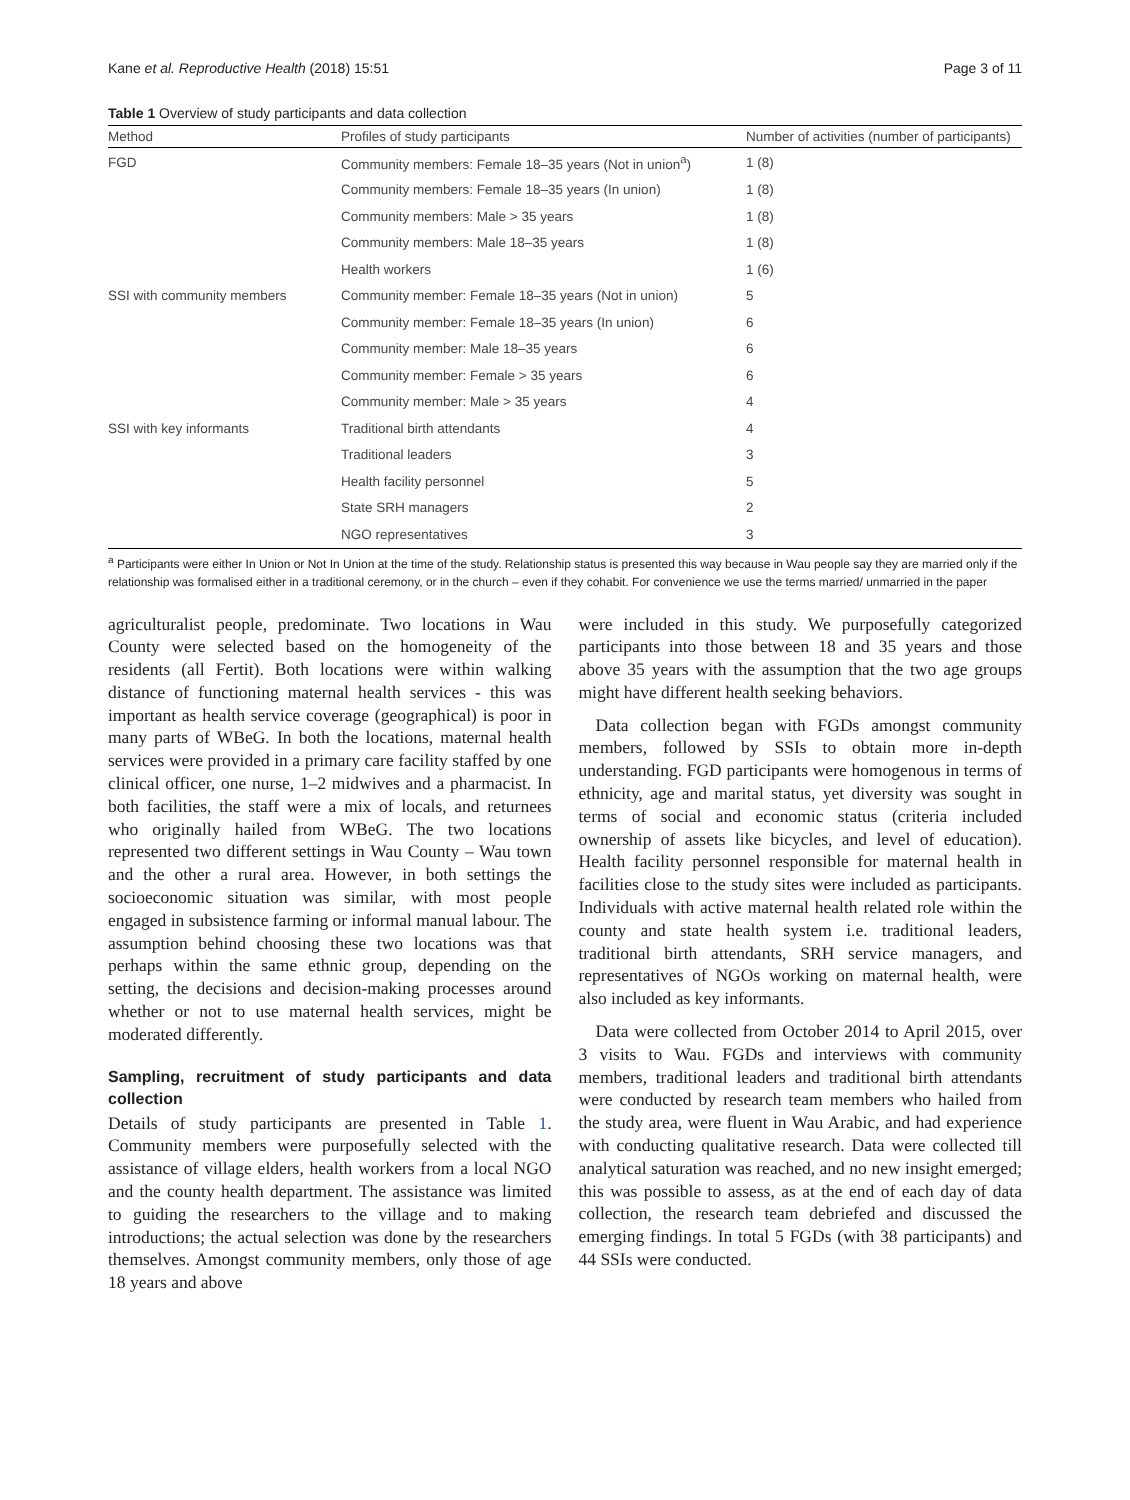Kane et al. Reproductive Health (2018) 15:51 Page 3 of 11
Table 1 Overview of study participants and data collection
| Method | Profiles of study participants | Number of activities (number of participants) |
| --- | --- | --- |
| FGD | Community members: Female 18–35 years (Not in union<sup>a</sup>) | 1 (8) |
| | Community members: Female 18–35 years (In union) | 1 (8) |
| | Community members: Male > 35 years | 1 (8) |
| | Community members: Male 18–35 years | 1 (8) |
| | Health workers | 1 (6) |
| SSI with community members | Community member: Female 18–35 years (Not in union) | 5 |
| | Community member: Female 18–35 years (In union) | 6 |
| | Community member: Male 18–35 years | 6 |
| | Community member: Female > 35 years | 6 |
| | Community member: Male > 35 years | 4 |
| SSI with key informants | Traditional birth attendants | 4 |
| | Traditional leaders | 3 |
| | Health facility personnel | 5 |
| | State SRH managers | 2 |
| | NGO representatives | 3 |
<sup>a</sup> Participants were either In Union or Not In Union at the time of the study. Relationship status is presented this way because in Wau people say they are married only if the relationship was formalised either in a traditional ceremony, or in the church – even if they cohabit. For convenience we use the terms married/ unmarried in the paper
agriculturalist people, predominate. Two locations in Wau County were selected based on the homogeneity of the residents (all Fertit). Both locations were within walking distance of functioning maternal health services - this was important as health service coverage (geographical) is poor in many parts of WBeG. In both the locations, maternal health services were provided in a primary care facility staffed by one clinical officer, one nurse, 1–2 midwives and a pharmacist. In both facilities, the staff were a mix of locals, and returnees who originally hailed from WBeG. The two locations represented two different settings in Wau County – Wau town and the other a rural area. However, in both settings the socioeconomic situation was similar, with most people engaged in subsistence farming or informal manual labour. The assumption behind choosing these two locations was that perhaps within the same ethnic group, depending on the setting, the decisions and decision-making processes around whether or not to use maternal health services, might be moderated differently.
Sampling, recruitment of study participants and data collection
Details of study participants are presented in Table 1. Community members were purposefully selected with the assistance of village elders, health workers from a local NGO and the county health department. The assistance was limited to guiding the researchers to the village and to making introductions; the actual selection was done by the researchers themselves. Amongst community members, only those of age 18 years and above
were included in this study. We purposefully categorized participants into those between 18 and 35 years and those above 35 years with the assumption that the two age groups might have different health seeking behaviors.
Data collection began with FGDs amongst community members, followed by SSIs to obtain more in-depth understanding. FGD participants were homogenous in terms of ethnicity, age and marital status, yet diversity was sought in terms of social and economic status (criteria included ownership of assets like bicycles, and level of education). Health facility personnel responsible for maternal health in facilities close to the study sites were included as participants. Individuals with active maternal health related role within the county and state health system i.e. traditional leaders, traditional birth attendants, SRH service managers, and representatives of NGOs working on maternal health, were also included as key informants.
Data were collected from October 2014 to April 2015, over 3 visits to Wau. FGDs and interviews with community members, traditional leaders and traditional birth attendants were conducted by research team members who hailed from the study area, were fluent in Wau Arabic, and had experience with conducting qualitative research. Data were collected till analytical saturation was reached, and no new insight emerged; this was possible to assess, as at the end of each day of data collection, the research team debriefed and discussed the emerging findings. In total 5 FGDs (with 38 participants) and 44 SSIs were conducted.